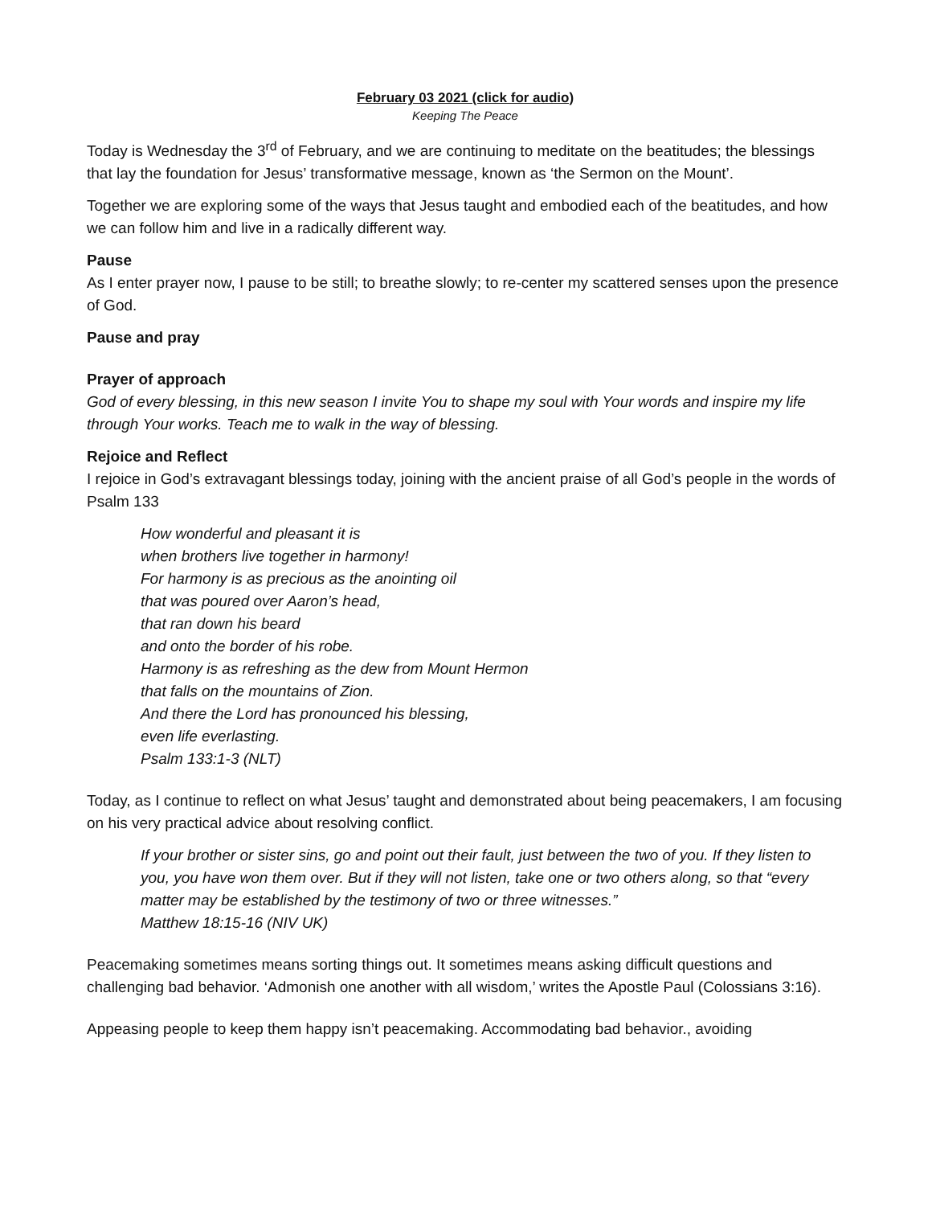February 03 2021 (click for audio)
Keeping The Peace
Today is Wednesday the 3<sup>rd</sup> of February, and we are continuing to meditate on the beatitudes; the blessings that lay the foundation for Jesus’ transformative message, known as ‘the Sermon on the Mount’.
Together we are exploring some of the ways that Jesus taught and embodied each of the beatitudes, and how we can follow him and live in a radically different way.
Pause
As I enter prayer now, I pause to be still; to breathe slowly; to re-center my scattered senses upon the presence of God.
Pause and pray
Prayer of approach
God of every blessing, in this new season I invite You to shape my soul with Your words and inspire my life through Your works. Teach me to walk in the way of blessing.
Rejoice and Reflect
I rejoice in God’s extravagant blessings today, joining with the ancient praise of all God’s people in the words of Psalm 133
How wonderful and pleasant it is
when brothers live together in harmony!
For harmony is as precious as the anointing oil
that was poured over Aaron’s head,
that ran down his beard
and onto the border of his robe.
Harmony is as refreshing as the dew from Mount Hermon
that falls on the mountains of Zion.
And there the Lord has pronounced his blessing,
even life everlasting.
Psalm 133:1-3 (NLT)
Today, as I continue to reflect on what Jesus’ taught and demonstrated about being peacemakers, I am focusing on his very practical advice about resolving conflict.
If your brother or sister sins, go and point out their fault, just between the two of you. If they listen to you, you have won them over. But if they will not listen, take one or two others along, so that “every matter may be established by the testimony of two or three witnesses.”
Matthew 18:15-16 (NIV UK)
Peacemaking sometimes means sorting things out. It sometimes means asking difficult questions and challenging bad behavior. ‘Admonish one another with all wisdom,’ writes the Apostle Paul (Colossians 3:16).
Appeasing people to keep them happy isn’t peacemaking. Accommodating bad behavior., avoiding